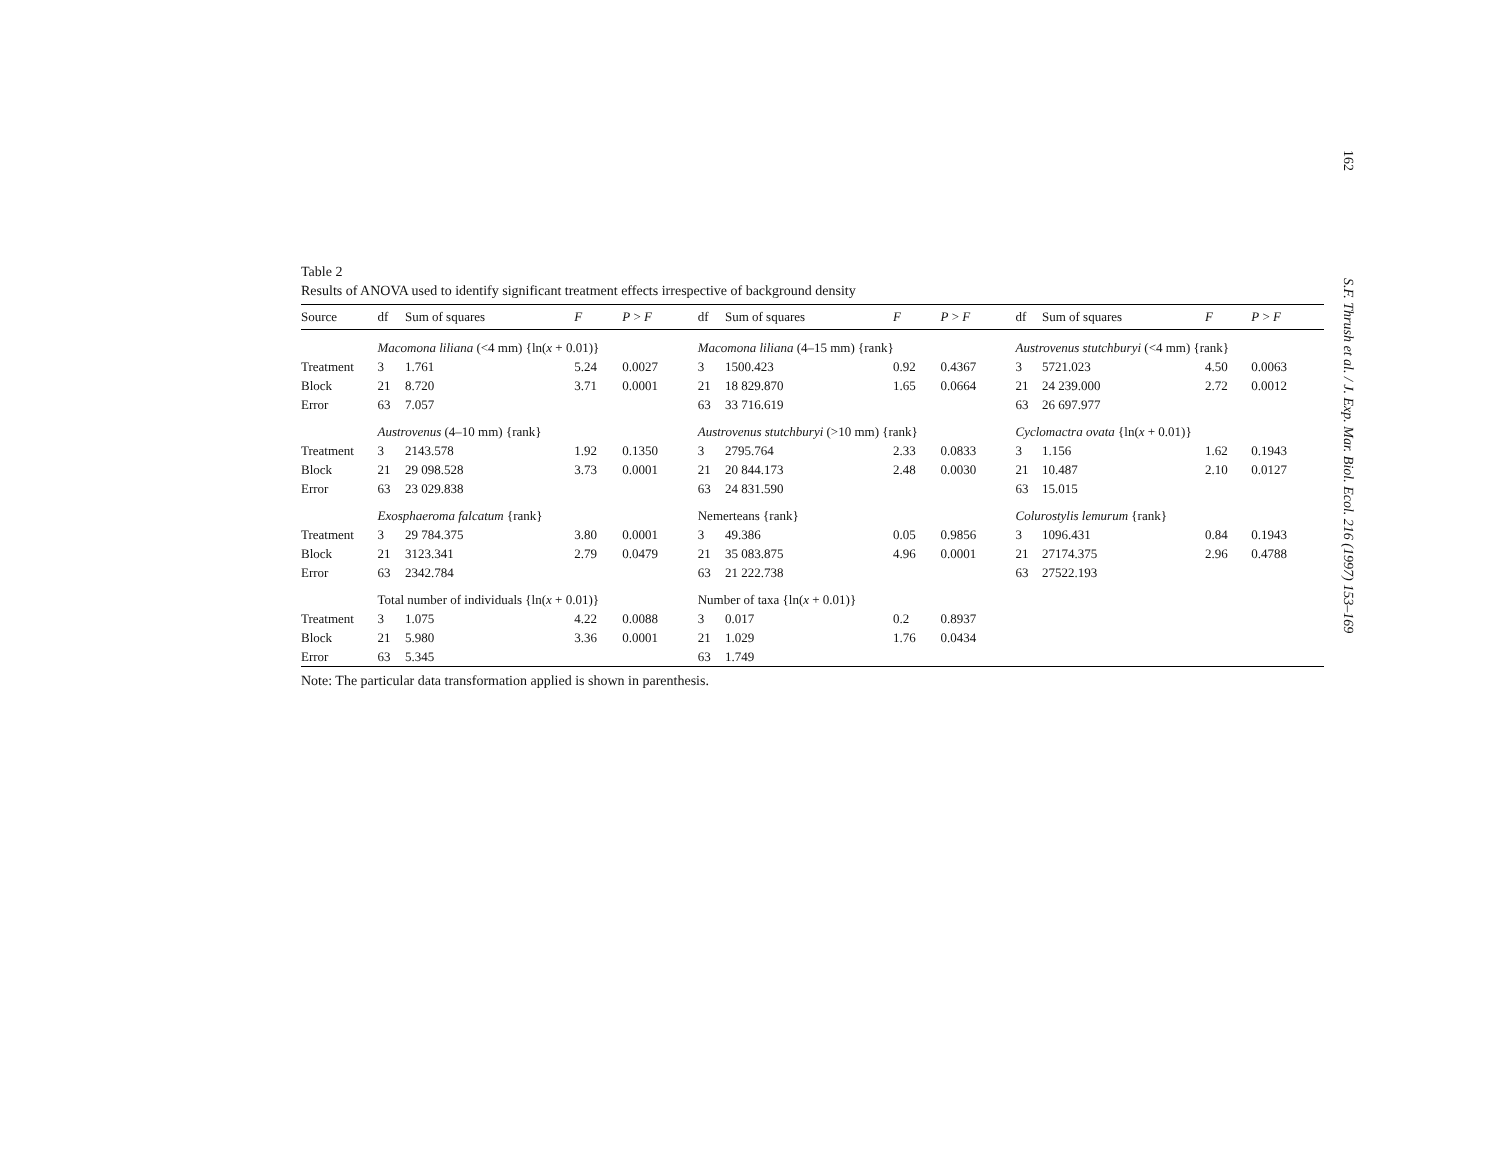162
S.F. Thrush et al. / J. Exp. Mar. Biol. Ecol. 216 (1997) 153–169
Table 2
Results of ANOVA used to identify significant treatment effects irrespective of background density
| Source | df | Sum of squares | F | P > F | df | Sum of squares | F | P > F | df | Sum of squares | F | P > F |
| --- | --- | --- | --- | --- | --- | --- | --- | --- | --- | --- | --- | --- |
| | Macomona liliana (<4 mm) {ln( x + 0.01)} | | | | Macomona liliana (4–15 mm) {rank} | | | | Austrovenus stutchburyi (<4 mm) {rank} | | | |
| Treatment | 3 | 1.761 | 5.24 | 0.0027 | 3 | 1500.423 | 0.92 | 0.4367 | 3 | 5721.023 | 4.50 | 0.0063 |
| Block | 21 | 8.720 | 3.71 | 0.0001 | 21 | 18 829.870 | 1.65 | 0.0664 | 21 | 24 239.000 | 2.72 | 0.0012 |
| Error | 63 | 7.057 | | | 63 | 33 716.619 | | | 63 | 26 697.977 | | |
| | Austrovenus (4–10 mm) {rank} | | | | Austrovenus stutchburyi (>10 mm) {rank} | | | | Cyclomactra ovata {ln( x + 0.01)} | | | |
| Treatment | 3 | 2143.578 | 1.92 | 0.1350 | 3 | 2795.764 | 2.33 | 0.0833 | 3 | 1.156 | 1.62 | 0.1943 |
| Block | 21 | 29 098.528 | 3.73 | 0.0001 | 21 | 20 844.173 | 2.48 | 0.0030 | 21 | 10.487 | 2.10 | 0.0127 |
| Error | 63 | 23 029.838 | | | 63 | 24 831.590 | | | 63 | 15.015 | | |
| | Exosphaeroma falcatum {rank} | | | | Nemerteans {rank} | | | | Colurostylis lemurum {rank} | | | |
| Treatment | 3 | 29 784.375 | 3.80 | 0.0001 | 3 | 49.386 | 0.05 | 0.9856 | 3 | 1096.431 | 0.84 | 0.1943 |
| Block | 21 | 3123.341 | 2.79 | 0.0479 | 21 | 35 083.875 | 4.96 | 0.0001 | 21 | 27174.375 | 2.96 | 0.4788 |
| Error | 63 | 2342.784 | | | 63 | 21 222.738 | | | 63 | 27522.193 | | |
| | Total number of individuals {ln( x + 0.01)} | | | | Number of taxa {ln( x + 0.01)} | | | | | | | |
| Treatment | 3 | 1.075 | 4.22 | 0.0088 | 3 | 0.017 | 0.2 | 0.8937 | | | | |
| Block | 21 | 5.980 | 3.36 | 0.0001 | 21 | 1.029 | 1.76 | 0.0434 | | | | |
| Error | 63 | 5.345 | | | 63 | 1.749 | | | | | | |
Note: The particular data transformation applied is shown in parenthesis.